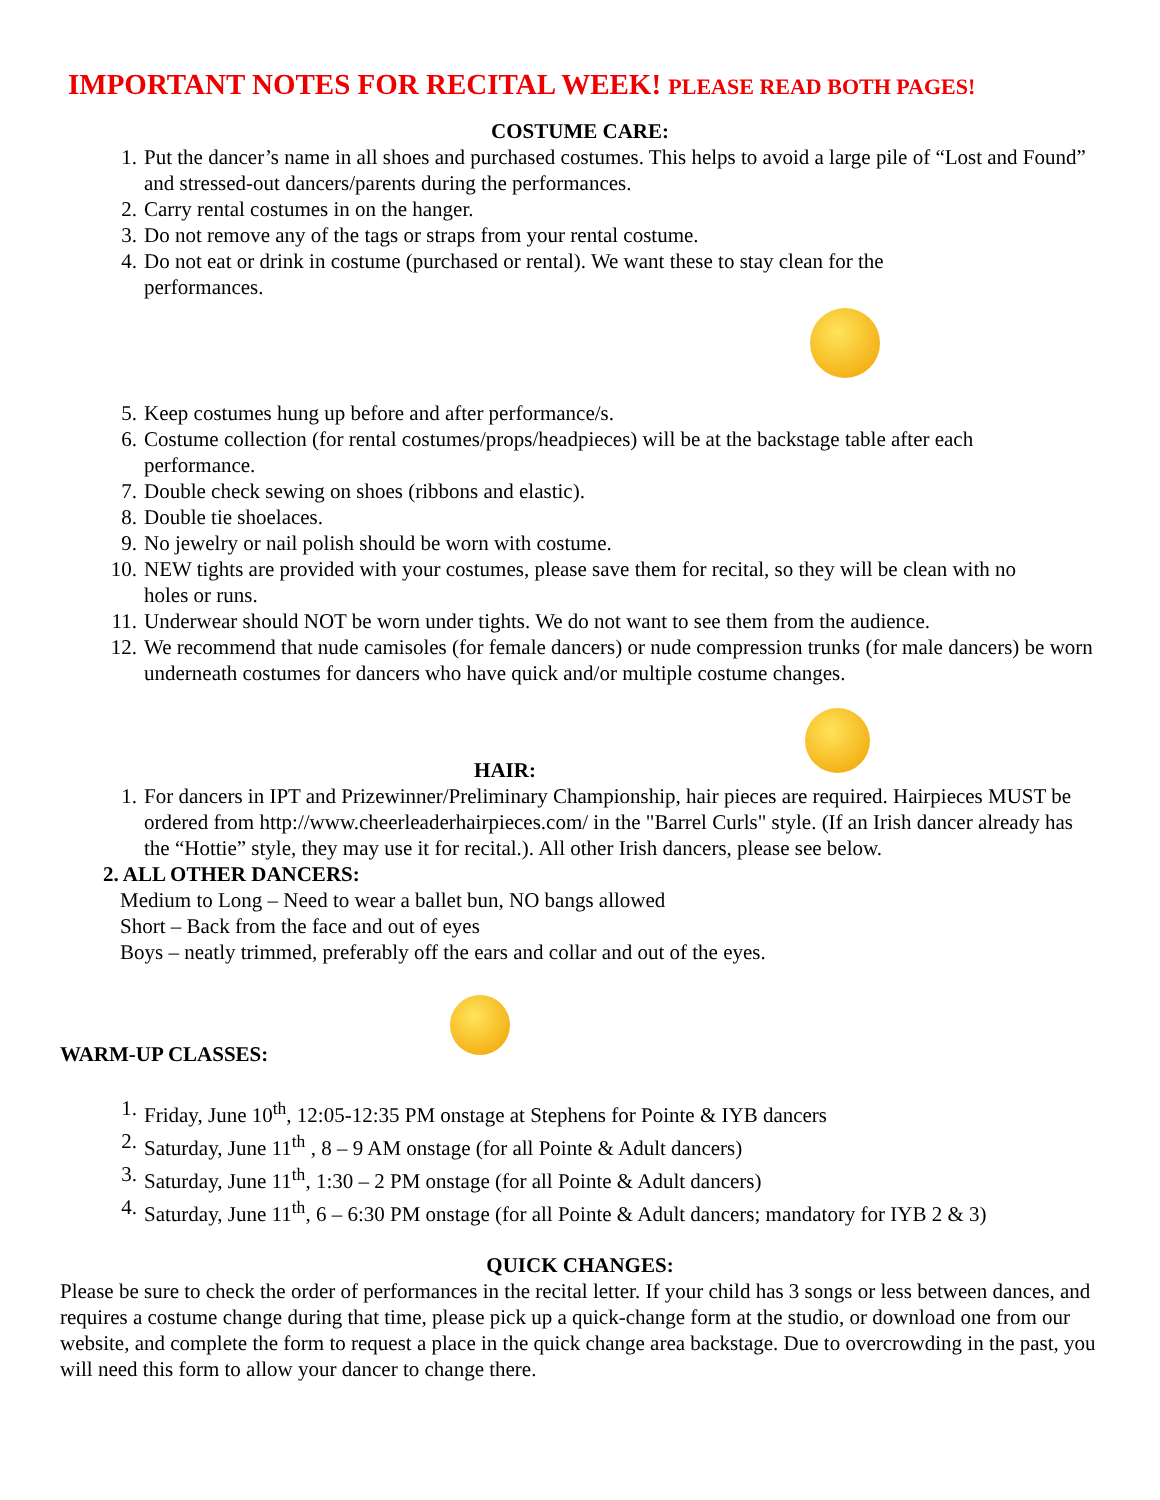IMPORTANT NOTES FOR RECITAL WEEK! PLEASE READ BOTH PAGES!
COSTUME CARE:
1. Put the dancer’s name in all shoes and purchased costumes. This helps to avoid a large pile of “Lost and Found” and stressed-out dancers/parents during the performances.
2. Carry rental costumes in on the hanger.
3. Do not remove any of the tags or straps from your rental costume.
4. Do not eat or drink in costume (purchased or rental). We want these to stay clean for the performances.
5. Keep costumes hung up before and after performance/s.
6. Costume collection (for rental costumes/props/headpieces) will be at the backstage table after each performance.
7. Double check sewing on shoes (ribbons and elastic).
8. Double tie shoelaces.
9. No jewelry or nail polish should be worn with costume.
10. NEW tights are provided with your costumes, please save them for recital, so they will be clean with no holes or runs.
11. Underwear should NOT be worn under tights. We do not want to see them from the audience.
12. We recommend that nude camisoles (for female dancers) or nude compression trunks (for male dancers) be worn underneath costumes for dancers who have quick and/or multiple costume changes.
HAIR:
1. For dancers in IPT and Prizewinner/Preliminary Championship, hair pieces are required. Hairpieces MUST be ordered from http://www.cheerleaderhairpieces.com/ in the "Barrel Curls" style. (If an Irish dancer already has the “Hottie” style, they may use it for recital.). All other Irish dancers, please see below.
2. ALL OTHER DANCERS:
Medium to Long – Need to wear a ballet bun, NO bangs allowed
Short – Back from the face and out of eyes
Boys – neatly trimmed, preferably off the ears and collar and out of the eyes.
WARM-UP CLASSES:
1. Friday, June 10<sup>th</sup>, 12:05-12:35 PM onstage at Stephens for Pointe & IYB dancers
2. Saturday, June 11<sup>th</sup> , 8 – 9 AM onstage (for all Pointe & Adult dancers)
3. Saturday, June 11<sup>th</sup>, 1:30 – 2 PM onstage (for all Pointe & Adult dancers)
4. Saturday, June 11<sup>th</sup>, 6 – 6:30 PM onstage (for all Pointe & Adult dancers; mandatory for IYB 2 & 3)
QUICK CHANGES:
Please be sure to check the order of performances in the recital letter. If your child has 3 songs or less between dances, and requires a costume change during that time, please pick up a quick-change form at the studio, or download one from our website, and complete the form to request a place in the quick change area backstage. Due to overcrowding in the past, you will need this form to allow your dancer to change there.